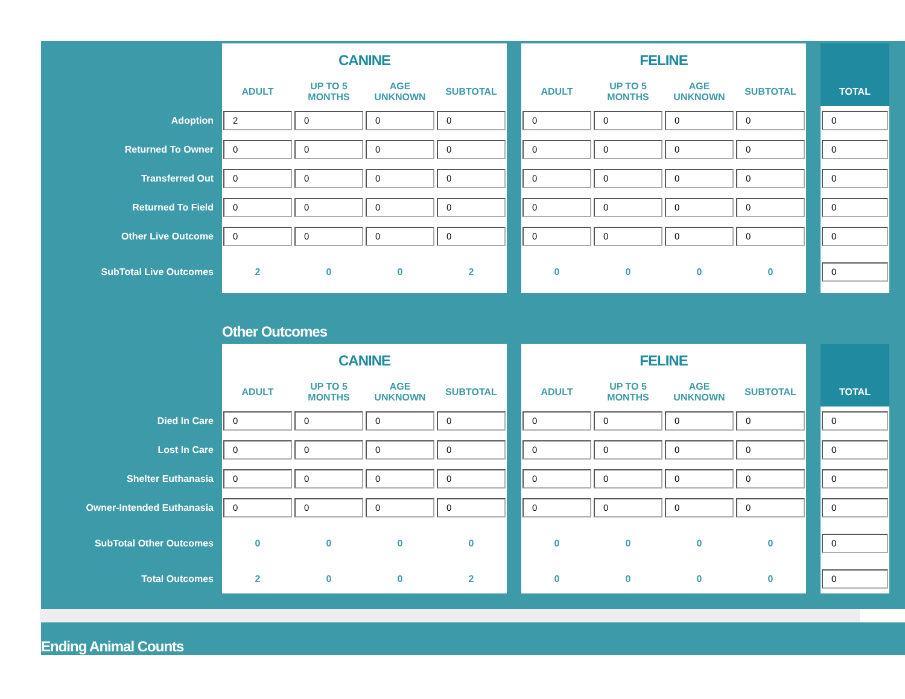| | CANINE | | | | | FELINE | | | | | |
| | ADULT | UP TO 5 MONTHS | AGE UNKNOWN | SUBTOTAL | | ADULT | UP TO 5 MONTHS | AGE UNKNOWN | SUBTOTAL | | TOTAL |
| Adoption | 2 | 0 | 0 | 0 | | 0 | 0 | 0 | 0 | | 0 |
| Returned To Owner | 0 | 0 | 0 | 0 | | 0 | 0 | 0 | 0 | | 0 |
| Transferred Out | 0 | 0 | 0 | 0 | | 0 | 0 | 0 | 0 | | 0 |
| Returned To Field | 0 | 0 | 0 | 0 | | 0 | 0 | 0 | 0 | | 0 |
| Other Live Outcome | 0 | 0 | 0 | 0 | | 0 | 0 | 0 | 0 | | 0 |
| SubTotal Live Outcomes | 2 | 0 | 0 | 2 | | 0 | 0 | 0 | 0 | | 0 |
Other Outcomes
| | CANINE | | | | | FELINE | | | | | |
| | ADULT | UP TO 5 MONTHS | AGE UNKNOWN | SUBTOTAL | | ADULT | UP TO 5 MONTHS | AGE UNKNOWN | SUBTOTAL | | TOTAL |
| Died In Care | 0 | 0 | 0 | 0 | | 0 | 0 | 0 | 0 | | 0 |
| Lost In Care | 0 | 0 | 0 | 0 | | 0 | 0 | 0 | 0 | | 0 |
| Shelter Euthanasia | 0 | 0 | 0 | 0 | | 0 | 0 | 0 | 0 | | 0 |
| Owner-Intended Euthanasia | 0 | 0 | 0 | 0 | | 0 | 0 | 0 | 0 | | 0 |
| SubTotal Other Outcomes | 0 | 0 | 0 | 0 | | 0 | 0 | 0 | 0 | | 0 |
| Total Outcomes | 2 | 0 | 0 | 2 | | 0 | 0 | 0 | 0 | | 0 |
Ending Animal Counts